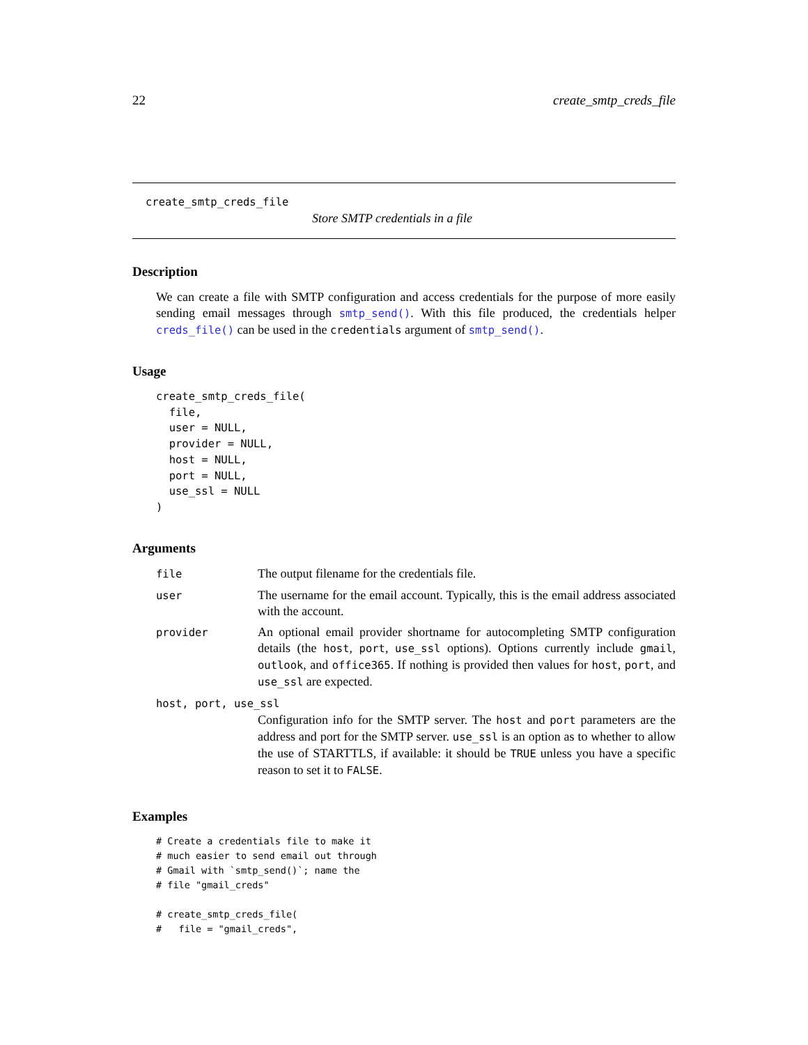22 create_smtp_creds_file
create_smtp_creds_file
Store SMTP credentials in a file
Description
We can create a file with SMTP configuration and access credentials for the purpose of more easily sending email messages through smtp_send(). With this file produced, the credentials helper creds_file() can be used in the credentials argument of smtp_send().
Usage
create_smtp_creds_file(
  file,
  user = NULL,
  provider = NULL,
  host = NULL,
  port = NULL,
  use_ssl = NULL
)
Arguments
| file | The output filename for the credentials file. |
| user | The username for the email account. Typically, this is the email address associated with the account. |
| provider | An optional email provider shortname for autocompleting SMTP configuration details (the host , port , use_ssl options). Options currently include gmail , outlook , and office365 . If nothing is provided then values for host , port , and use_ssl are expected. |
| host, port, use_ssl | |
| | Configuration info for the SMTP server. The host and port parameters are the address and port for the SMTP server. use_ssl is an option as to whether to allow the use of STARTTLS, if available: it should be TRUE unless you have a specific reason to set it to FALSE . |
Examples
# Create a credentials file to make it
# much easier to send email out through
# Gmail with `smtp_send()`; name the
# file "gmail_creds"

# create_smtp_creds_file(
#   file = "gmail_creds",